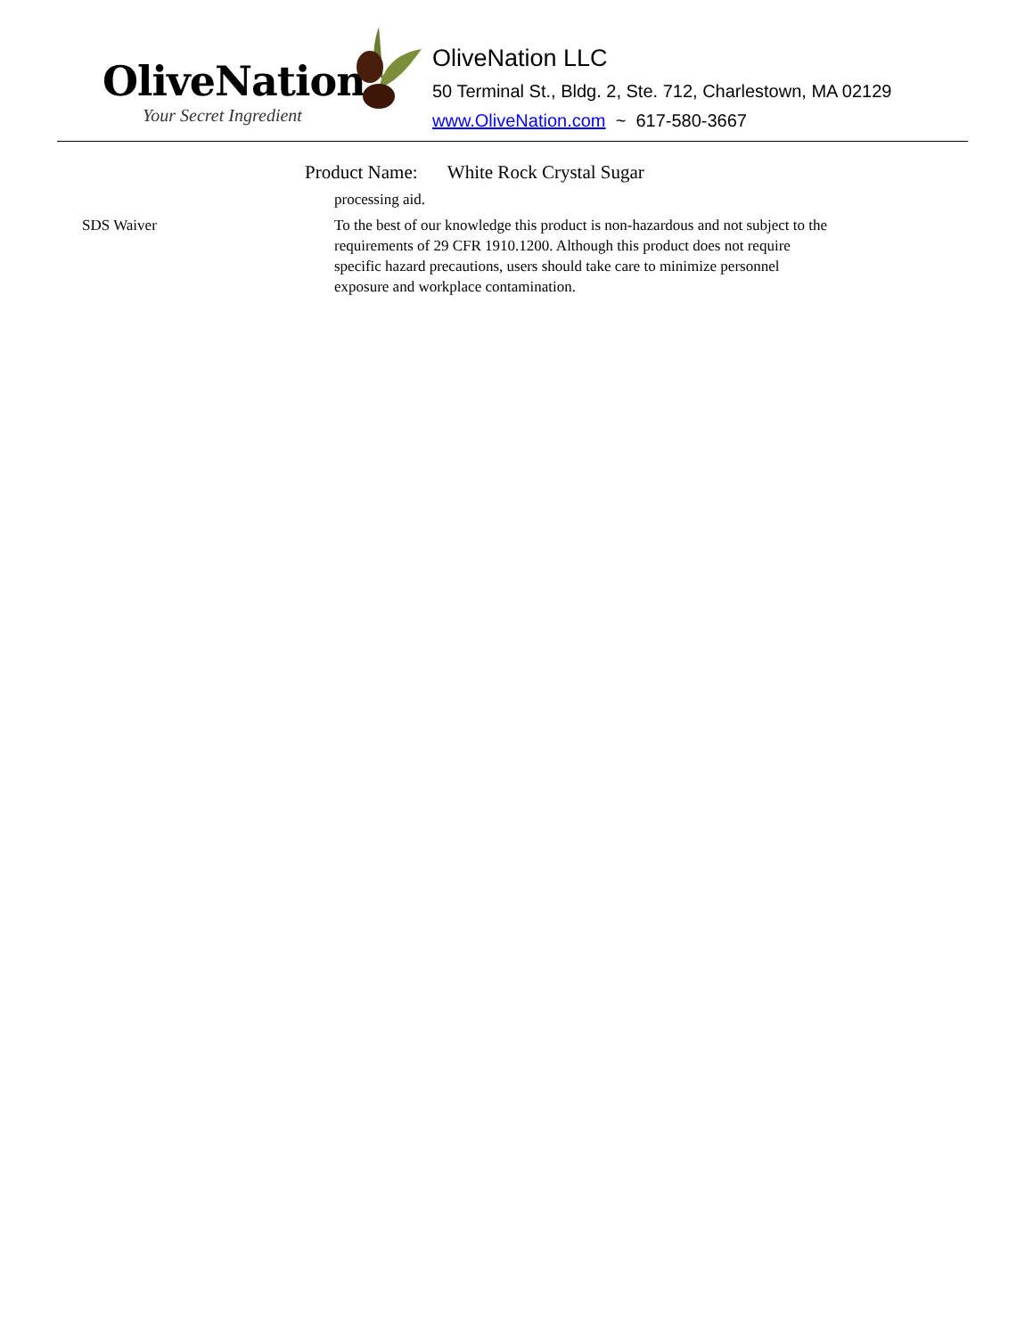OliveNation
Your Secret Ingredient
OliveNation LLC
50 Terminal St., Bldg. 2, Ste. 712, Charlestown, MA 02129
www.OliveNation.com ~ 617-580-3667
Product Name: White Rock Crystal Sugar
processing aid.
SDS Waiver To the best of our knowledge this product is non-hazardous and not subject to the requirements of 29 CFR 1910.1200. Although this product does not require specific hazard precautions, users should take care to minimize personnel exposure and workplace contamination.